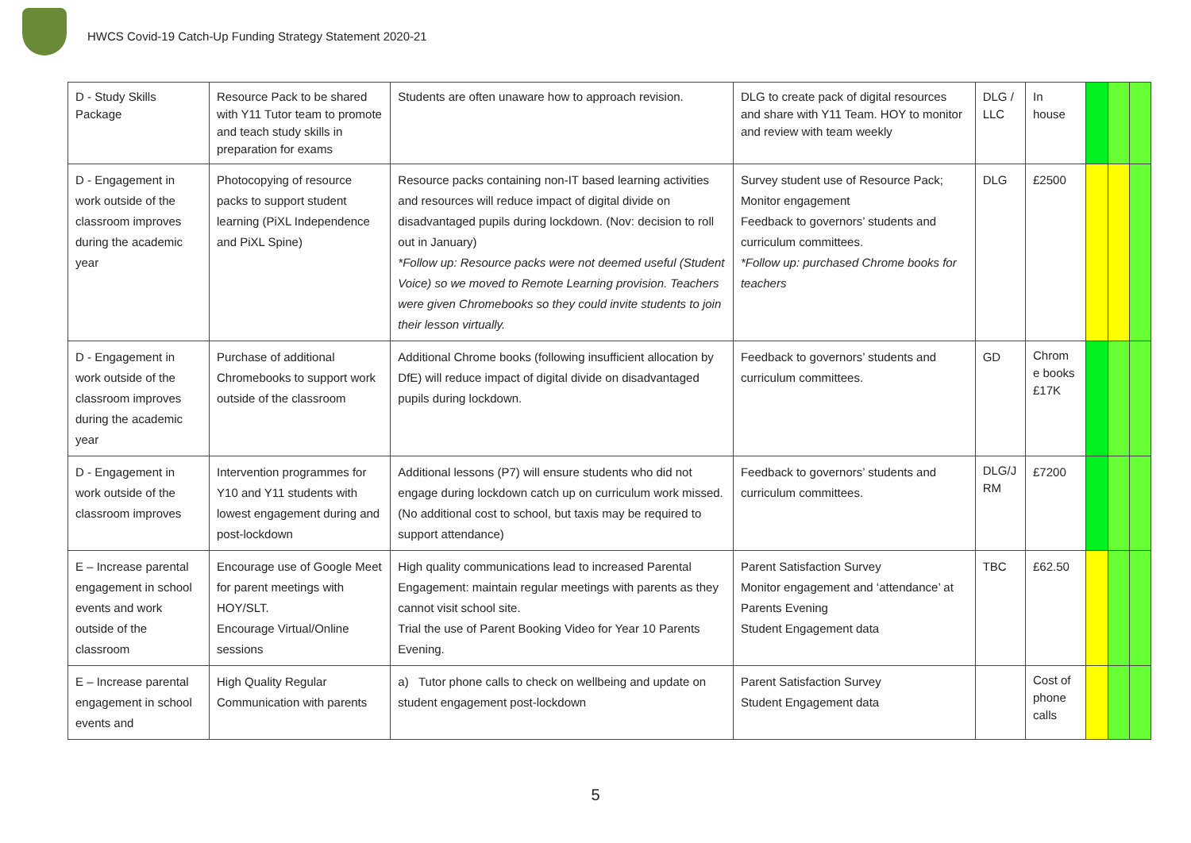HWCS Covid-19 Catch-Up Funding Strategy Statement 2020-21
| D - Study Skills Package | Resource Pack to be shared with Y11 Tutor team to promote and teach study skills in preparation for exams | Students are often unaware how to approach revision. | DLG to create pack of digital resources and share with Y11 Team. HOY to monitor and review with team weekly | DLG / LLC | In house | | | |
| D - Engagement in work outside of the classroom improves during the academic year | Photocopying of resource packs to support student learning (PiXL Independence and PiXL Spine) | Resource packs containing non-IT based learning activities and resources will reduce impact of digital divide on disadvantaged pupils during lockdown. (Nov: decision to roll out in January) *Follow up: Resource packs were not deemed useful (Student Voice) so we moved to Remote Learning provision. Teachers were given Chromebooks so they could invite students to join their lesson virtually. | Survey student use of Resource Pack; Monitor engagement Feedback to governors’ students and curriculum committees. *Follow up: purchased Chrome books for teachers | DLG | £2500 | | | |
| D - Engagement in work outside of the classroom improves during the academic year | Purchase of additional Chromebooks to support work outside of the classroom | Additional Chrome books (following insufficient allocation by DfE) will reduce impact of digital divide on disadvantaged pupils during lockdown. | Feedback to governors’ students and curriculum committees. | GD | Chrom e books £17K | | | |
| D - Engagement in work outside of the classroom improves | Intervention programmes for Y10 and Y11 students with lowest engagement during and post-lockdown | Additional lessons (P7) will ensure students who did not engage during lockdown catch up on curriculum work missed. (No additional cost to school, but taxis may be required to support attendance) | Feedback to governors’ students and curriculum committees. | DLG/J RM | £7200 | | | |
| E – Increase parental engagement in school events and work outside of the classroom | Encourage use of Google Meet for parent meetings with HOY/SLT. Encourage Virtual/Online sessions | High quality communications lead to increased Parental Engagement: maintain regular meetings with parents as they cannot visit school site. Trial the use of Parent Booking Video for Year 10 Parents Evening. | Parent Satisfaction Survey Monitor engagement and ‘attendance’ at Parents Evening Student Engagement data | TBC | £62.50 | | | |
| E – Increase parental engagement in school events and | High Quality Regular Communication with parents | a) Tutor phone calls to check on wellbeing and update on student engagement post-lockdown | Parent Satisfaction Survey Student Engagement data | | Cost of phone calls | | | |
5